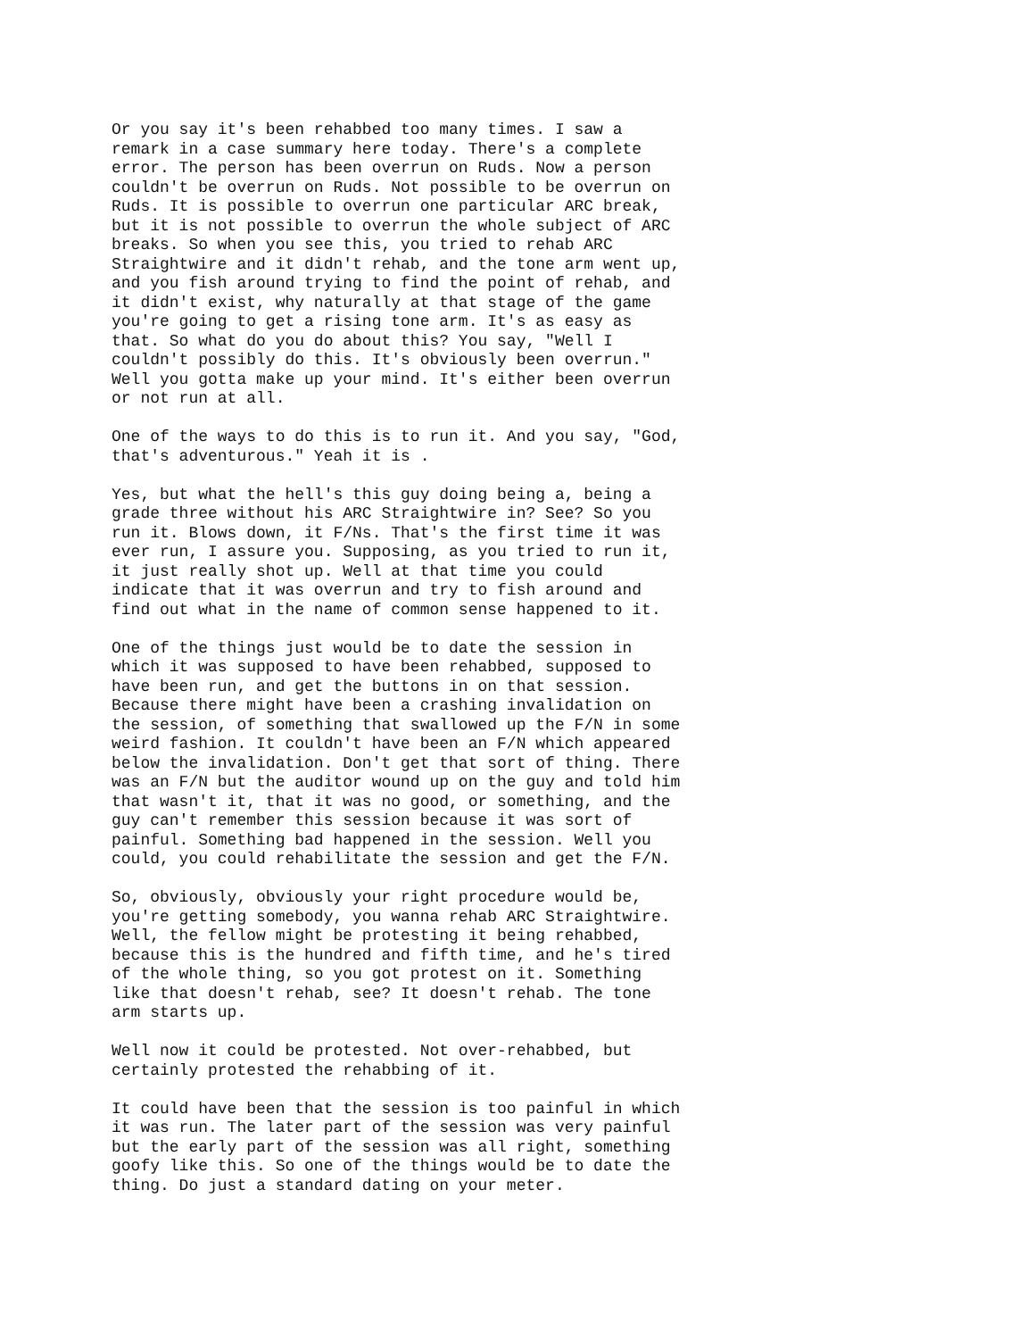Or you say it's been rehabbed too many times. I saw a remark in a case summary here today. There's a complete error. The person has been overrun on Ruds. Now a person couldn't be overrun on Ruds. Not possible to be overrun on Ruds. It is possible to overrun one particular ARC break, but it is not possible to overrun the whole subject of ARC breaks. So when you see this, you tried to rehab ARC Straightwire and it didn't rehab, and the tone arm went up, and you fish around trying to find the point of rehab, and it didn't exist, why naturally at that stage of the game you're going to get a rising tone arm. It's as easy as that. So what do you do about this? You say, "Well I couldn't possibly do this. It's obviously been overrun." Well you gotta make up your mind. It's either been overrun or not run at all.
One of the ways to do this is to run it. And you say, "God, that's adventurous." Yeah it is .
Yes, but what the hell's this guy doing being a, being a grade three without his ARC Straightwire in? See? So you run it. Blows down, it F/Ns. That's the first time it was ever run, I assure you. Supposing, as you tried to run it, it just really shot up. Well at that time you could indicate that it was overrun and try to fish around and find out what in the name of common sense happened to it.
One of the things just would be to date the session in which it was supposed to have been rehabbed, supposed to have been run, and get the buttons in on that session. Because there might have been a crashing invalidation on the session, of something that swallowed up the F/N in some weird fashion. It couldn't have been an F/N which appeared below the invalidation. Don't get that sort of thing. There was an F/N but the auditor wound up on the guy and told him that wasn't it, that it was no good, or something, and the guy can't remember this session because it was sort of painful. Something bad happened in the session. Well you could, you could rehabilitate the session and get the F/N.
So, obviously, obviously your right procedure would be, you're getting somebody, you wanna rehab ARC Straightwire. Well, the fellow might be protesting it being rehabbed, because this is the hundred and fifth time, and he's tired of the whole thing, so you got protest on it. Something like that doesn't rehab, see? It doesn't rehab. The tone arm starts up.
Well now it could be protested. Not over-rehabbed, but certainly protested the rehabbing of it.
It could have been that the session is too painful in which it was run. The later part of the session was very painful but the early part of the session was all right, something goofy like this. So one of the things would be to date the thing. Do just a standard dating on your meter.